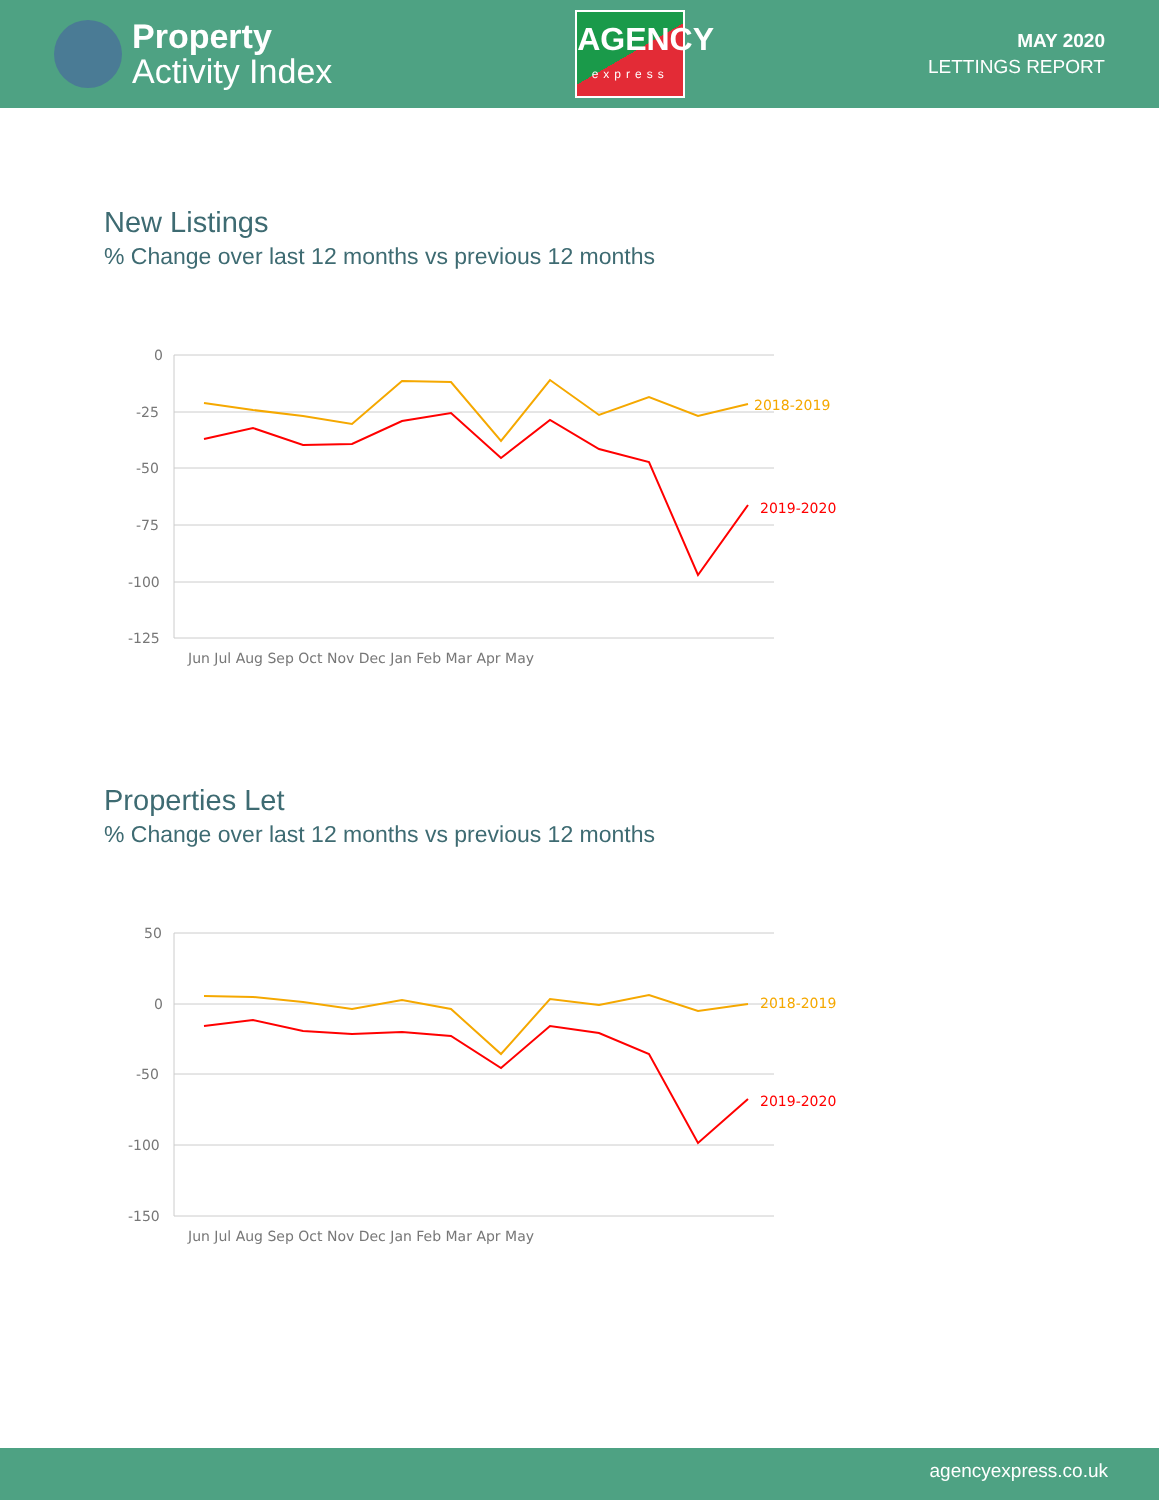Property
Activity Index
AGENCY
express
MAY 2020
LETTINGS REPORT
New Listings
% Change over last 12 months vs previous 12 months
0
-25
-50
-75
-100
-125
Jun Jul Aug Sep Oct Nov Dec Jan Feb Mar Apr May
2018-2019
2019-2020
Properties Let
% Change over last 12 months vs previous 12 months
50
0
-50
-100
-150
Jun Jul Aug Sep Oct Nov Dec Jan Feb Mar Apr May
2018-2019
2019-2020
agencyexpress.co.uk